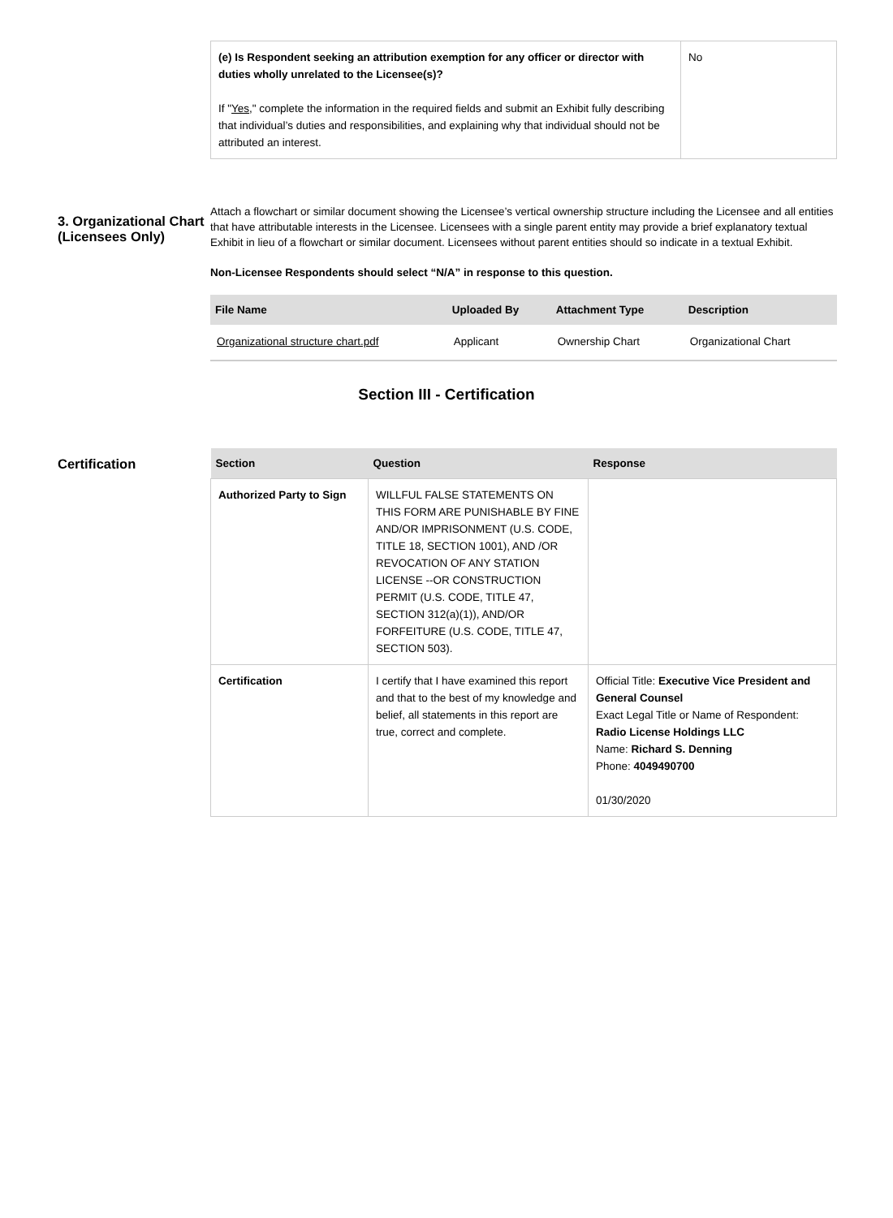| (e) Is Respondent seeking an attribution exemption for any officer or director with duties wholly unrelated to the Licensee(s)? If " Yes ," complete the information in the required fields and submit an Exhibit fully describing that individual’s duties and responsibilities, and explaining why that individual should not be attributed an interest. | No |
3. Organizational Chart (Licensees Only)
Attach a flowchart or similar document showing the Licensee’s vertical ownership structure including the Licensee and all entities that have attributable interests in the Licensee. Licensees with a single parent entity may provide a brief explanatory textual Exhibit in lieu of a flowchart or similar document. Licensees without parent entities should so indicate in a textual Exhibit.
Non-Licensee Respondents should select “N/A” in response to this question.
| File Name | Uploaded By | Attachment Type | Description |
| --- | --- | --- | --- |
| Organizational structure chart.pdf | Applicant | Ownership Chart | Organizational Chart |
Section III - Certification
Certification
| Section | Question | Response |
| --- | --- | --- |
| Authorized Party to Sign | WILLFUL FALSE STATEMENTS ON THIS FORM ARE PUNISHABLE BY FINE AND/OR IMPRISONMENT (U.S. CODE, TITLE 18, SECTION 1001), AND /OR REVOCATION OF ANY STATION LICENSE --OR CONSTRUCTION PERMIT (U.S. CODE, TITLE 47, SECTION 312(a)(1)), AND/OR FORFEITURE (U.S. CODE, TITLE 47, SECTION 503). | |
| Certification | I certify that I have examined this report and that to the best of my knowledge and belief, all statements in this report are true, correct and complete. | Official Title: Executive Vice President and General Counsel Exact Legal Title or Name of Respondent: Radio License Holdings LLC Name: Richard S. Denning Phone: 4049490700 01/30/2020 |